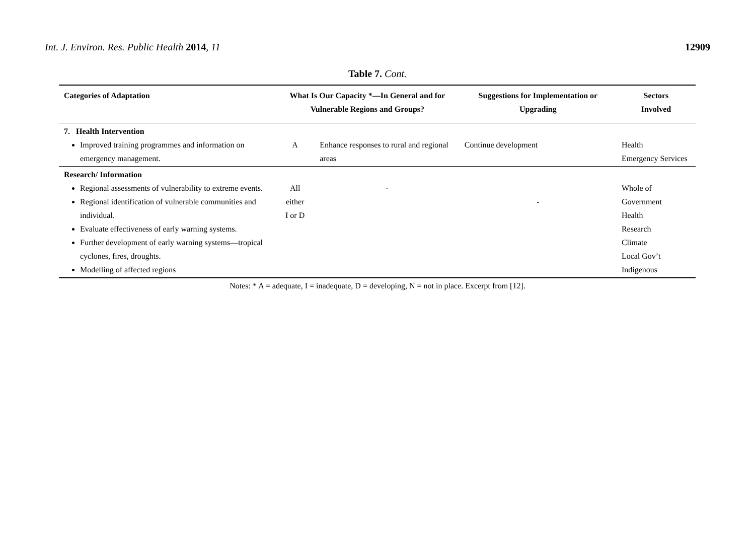Int. J. Environ. Res. Public Health 2014, 11
12909
Table 7. Cont.
| Categories of Adaptation | What Is Our Capacity *—In General and for Vulnerable Regions and Groups? | | Suggestions for Implementation or Upgrading | Sectors Involved |
| --- | --- | --- | --- | --- |
| 7. Health Intervention Improved training programmes and information on emergency management. | A | Enhance responses to rural and regional areas | Continue development | Health Emergency Services |
| Research/ Information Regional assessments of vulnerability to extreme events. Regional identification of vulnerable communities and individual. Evaluate effectiveness of early warning systems. Further development of early warning systems—tropical cyclones, fires, droughts. Modelling of affected regions | All either I or D | - | - | Whole of Government Health Research Climate Local Gov’t Indigenous |
Notes: * A = adequate, I = inadequate, D = developing, N = not in place. Excerpt from [12].